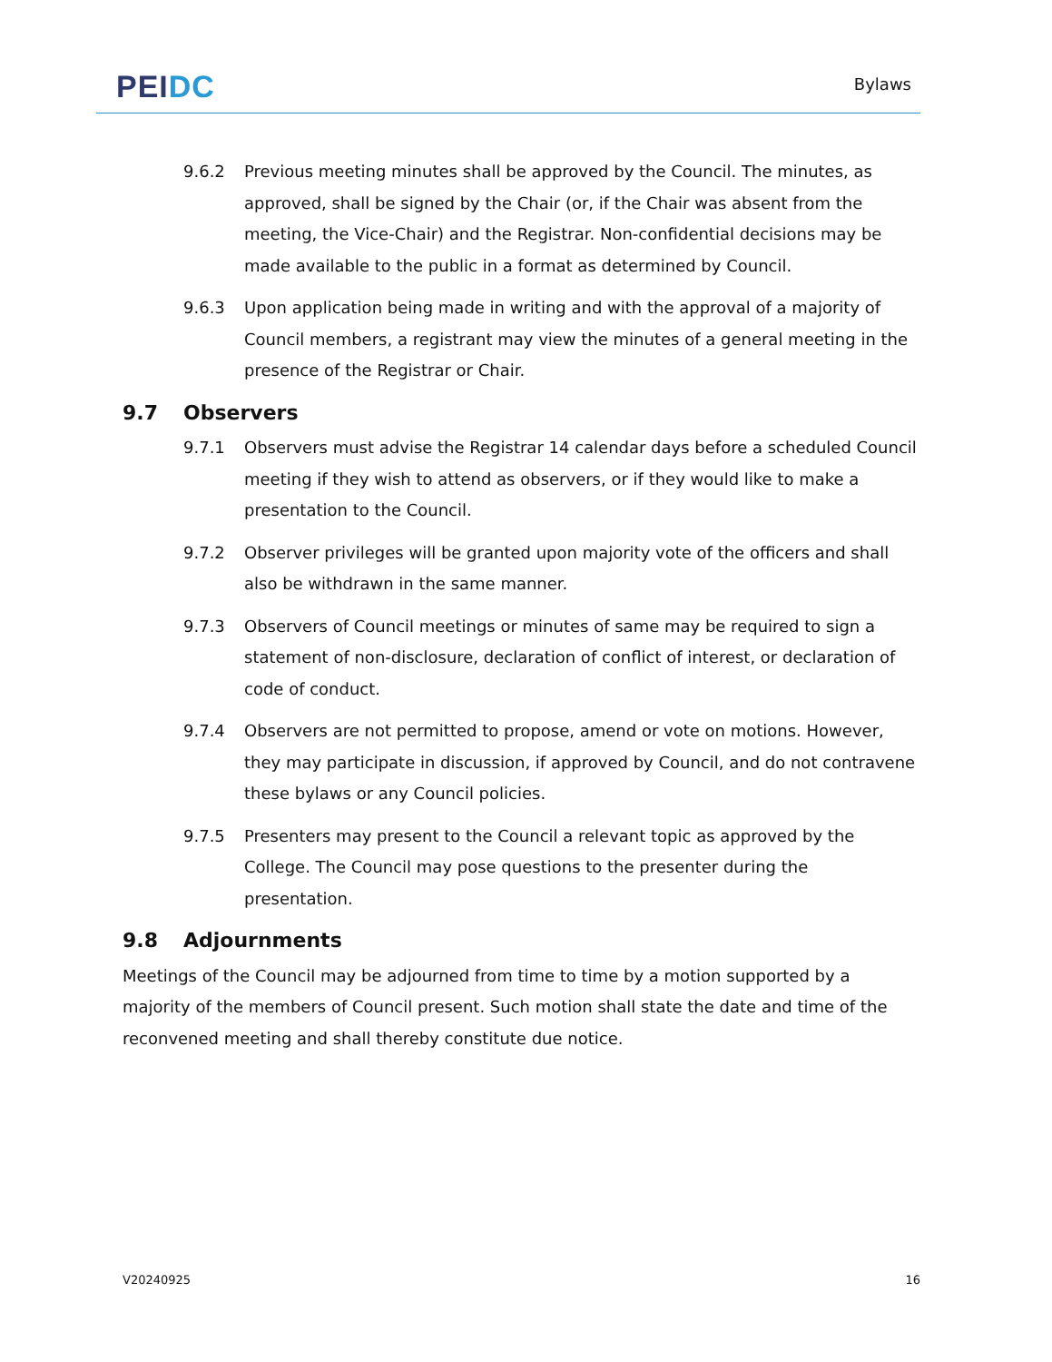PEI DC
Bylaws
9.6.2 Previous meeting minutes shall be approved by the Council. The minutes, as approved, shall be signed by the Chair (or, if the Chair was absent from the meeting, the Vice-Chair) and the Registrar. Non-confidential decisions may be made available to the public in a format as determined by Council.
9.6.3 Upon application being made in writing and with the approval of a majority of Council members, a registrant may view the minutes of a general meeting in the presence of the Registrar or Chair.
9.7 Observers
9.7.1 Observers must advise the Registrar 14 calendar days before a scheduled Council meeting if they wish to attend as observers, or if they would like to make a presentation to the Council.
9.7.2 Observer privileges will be granted upon majority vote of the officers and shall also be withdrawn in the same manner.
9.7.3 Observers of Council meetings or minutes of same may be required to sign a statement of non-disclosure, declaration of conflict of interest, or declaration of code of conduct.
9.7.4 Observers are not permitted to propose, amend or vote on motions. However, they may participate in discussion, if approved by Council, and do not contravene these bylaws or any Council policies.
9.7.5 Presenters may present to the Council a relevant topic as approved by the College. The Council may pose questions to the presenter during the presentation.
9.8 Adjournments
Meetings of the Council may be adjourned from time to time by a motion supported by a majority of the members of Council present. Such motion shall state the date and time of the reconvened meeting and shall thereby constitute due notice.
V20240925 16